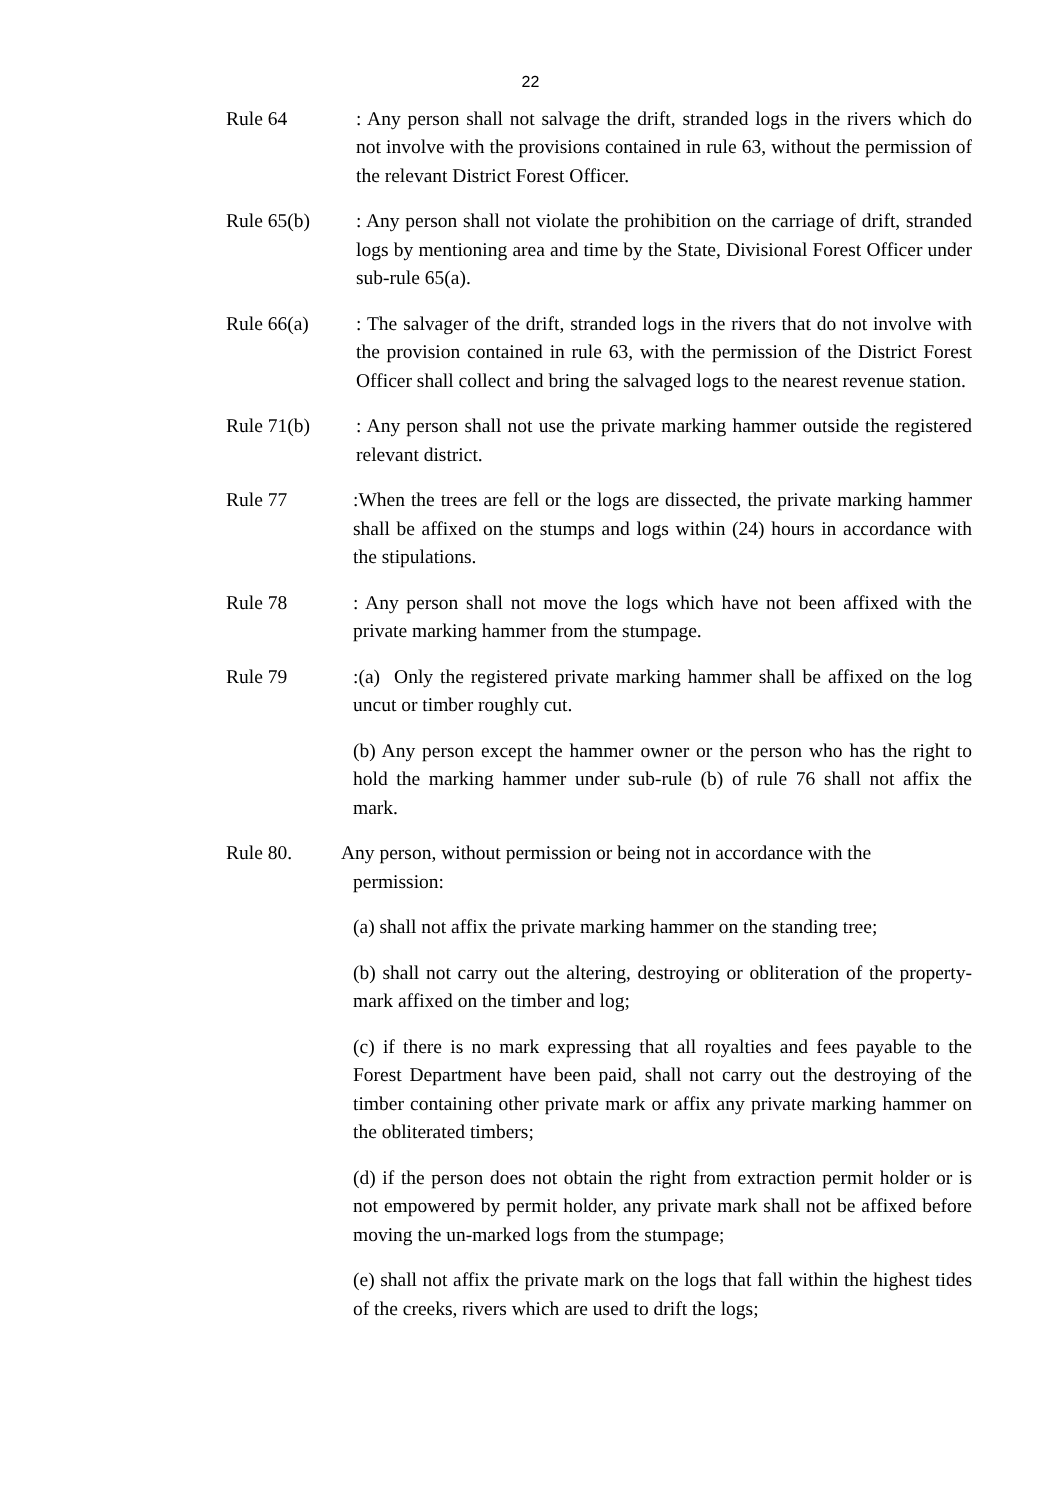22
Rule 64 : Any person shall not salvage the drift, stranded logs in the rivers which do not involve with the provisions contained in rule 63, without the permission of the relevant District Forest Officer.
Rule 65(b) : Any person shall not violate the prohibition on the carriage of drift, stranded logs by mentioning area and time by the State, Divisional Forest Officer under sub-rule 65(a).
Rule 66(a) : The salvager of the drift, stranded logs in the rivers that do not involve with the provision contained in rule 63, with the permission of the District Forest Officer shall collect and bring the salvaged logs to the nearest revenue station.
Rule 71(b) : Any person shall not use the private marking hammer outside the registered relevant district.
Rule 77 :When the trees are fell or the logs are dissected, the private marking hammer shall be affixed on the stumps and logs within (24) hours in accordance with the stipulations.
Rule 78 : Any person shall not move the logs which have not been affixed with the private marking hammer from the stumpage.
Rule 79 :(a) Only the registered private marking hammer shall be affixed on the log uncut or timber roughly cut.
(b) Any person except the hammer owner or the person who has the right to hold the marking hammer under sub-rule (b) of rule 76 shall not affix the mark.
Rule 80. Any person, without permission or being not in accordance with the
permission:
(a) shall not affix the private marking hammer on the standing tree;
(b) shall not carry out the altering, destroying or obliteration of the property-mark affixed on the timber and log;
(c) if there is no mark expressing that all royalties and fees payable to the Forest Department have been paid, shall not carry out the destroying of the timber containing other private mark or affix any private marking hammer on the obliterated timbers;
(d) if the person does not obtain the right from extraction permit holder or is not empowered by permit holder, any private mark shall not be affixed before moving the un-marked logs from the stumpage;
(e) shall not affix the private mark on the logs that fall within the highest tides of the creeks, rivers which are used to drift the logs;